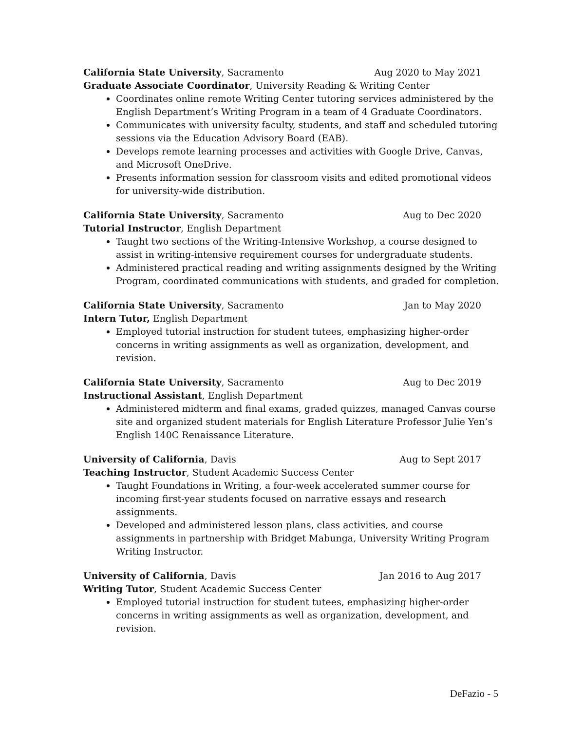California State University, Sacramento Aug 2020 to May 2021
Graduate Associate Coordinator, University Reading & Writing Center
Coordinates online remote Writing Center tutoring services administered by the English Department’s Writing Program in a team of 4 Graduate Coordinators.
Communicates with university faculty, students, and staff and scheduled tutoring sessions via the Education Advisory Board (EAB).
Develops remote learning processes and activities with Google Drive, Canvas, and Microsoft OneDrive.
Presents information session for classroom visits and edited promotional videos for university-wide distribution.
California State University, Sacramento Aug to Dec 2020
Tutorial Instructor, English Department
Taught two sections of the Writing-Intensive Workshop, a course designed to assist in writing-intensive requirement courses for undergraduate students.
Administered practical reading and writing assignments designed by the Writing Program, coordinated communications with students, and graded for completion.
California State University, Sacramento Jan to May 2020
Intern Tutor, English Department
Employed tutorial instruction for student tutees, emphasizing higher-order concerns in writing assignments as well as organization, development, and revision.
California State University, Sacramento Aug to Dec 2019
Instructional Assistant, English Department
Administered midterm and final exams, graded quizzes, managed Canvas course site and organized student materials for English Literature Professor Julie Yen’s English 140C Renaissance Literature.
University of California, Davis Aug to Sept 2017
Teaching Instructor, Student Academic Success Center
Taught Foundations in Writing, a four-week accelerated summer course for incoming first-year students focused on narrative essays and research assignments.
Developed and administered lesson plans, class activities, and course assignments in partnership with Bridget Mabunga, University Writing Program Writing Instructor.
University of California, Davis Jan 2016 to Aug 2017
Writing Tutor, Student Academic Success Center
Employed tutorial instruction for student tutees, emphasizing higher-order concerns in writing assignments as well as organization, development, and revision.
DeFazio - 5